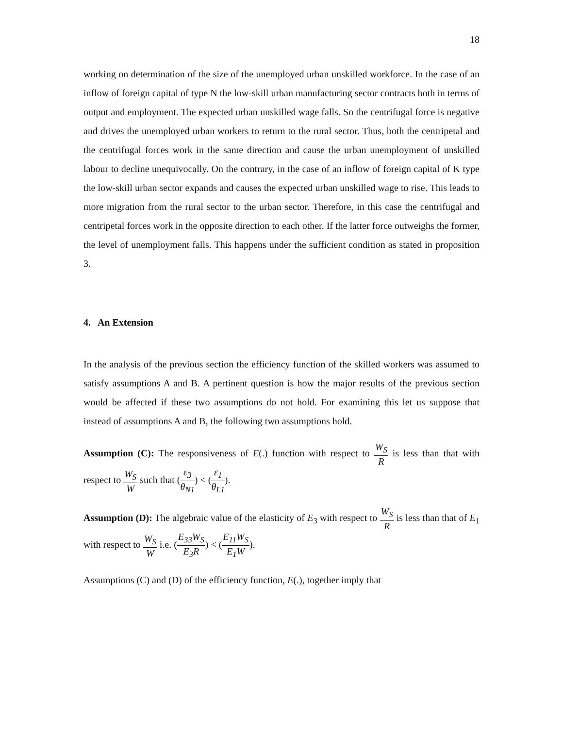18
working on determination of the size of the unemployed urban unskilled workforce. In the case of an inflow of foreign capital of type N the low-skill urban manufacturing sector contracts both in terms of output and employment. The expected urban unskilled wage falls. So the centrifugal force is negative and drives the unemployed urban workers to return to the rural sector. Thus, both the centripetal and the centrifugal forces work in the same direction and cause the urban unemployment of unskilled labour to decline unequivocally. On the contrary, in the case of an inflow of foreign capital of K type the low-skill urban sector expands and causes the expected urban unskilled wage to rise. This leads to more migration from the rural sector to the urban sector. Therefore, in this case the centrifugal and centripetal forces work in the opposite direction to each other. If the latter force outweighs the former, the level of unemployment falls. This happens under the sufficient condition as stated in proposition 3.
4. An Extension
In the analysis of the previous section the efficiency function of the skilled workers was assumed to satisfy assumptions A and B. A pertinent question is how the major results of the previous section would be affected if these two assumptions do not hold. For examining this let us suppose that instead of assumptions A and B, the following two assumptions hold.
Assumption (C): The responsiveness of E(.) function with respect to W<sub>S</sub> R is less than that with respect to W<sub>S</sub> W such that (ε<sub>3</sub> θ<sub>N1</sub>) < (ε<sub>1</sub> θ<sub>L1</sub>).
Assumption (D): The algebraic value of the elasticity of E<sub>3</sub> with respect to W<sub>S</sub> R is less than that of E<sub>1</sub> with respect to W<sub>S</sub> W i.e. (E<sub>33</sub>W<sub>S</sub> E<sub>3</sub>R) < (E<sub>11</sub>W<sub>S</sub> E<sub>1</sub>W).
Assumptions (C) and (D) of the efficiency function, E(.), together imply that